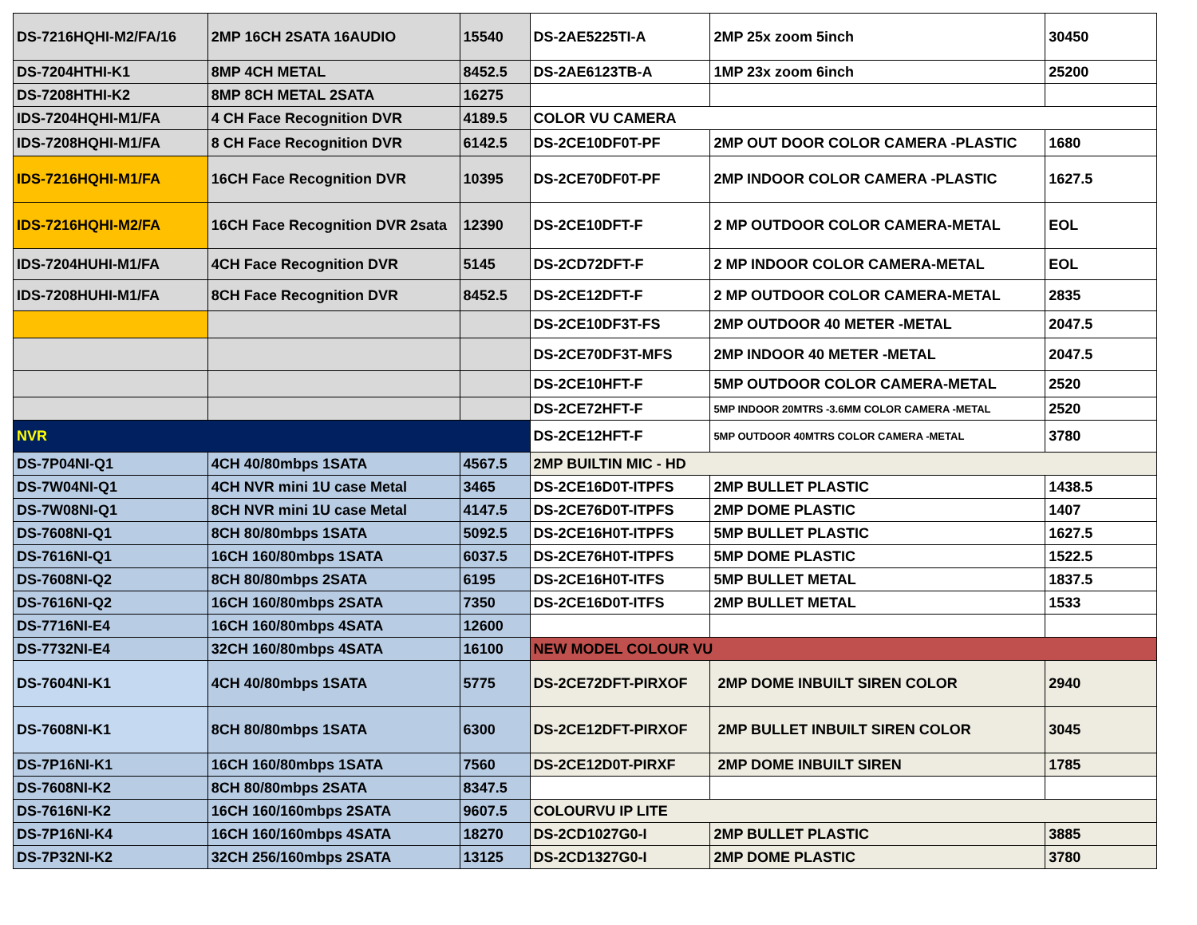| DS-7216HQHI-M2/FA/16 | 2MP 16CH 2SATA 16AUDIO | 15540 | DS-2AE5225TI-A | 2MP 25x zoom 5inch | 30450 |
| DS-7204HTHI-K1 | 8MP 4CH METAL | 8452.5 | DS-2AE6123TB-A | 1MP 23x zoom 6inch | 25200 |
| DS-7208HTHI-K2 | 8MP 8CH METAL 2SATA | 16275 | | | |
| IDS-7204HQHI-M1/FA | 4 CH Face Recognition DVR | 4189.5 | COLOR VU CAMERA | | |
| IDS-7208HQHI-M1/FA | 8 CH Face Recognition DVR | 6142.5 | DS-2CE10DF0T-PF | 2MP OUT DOOR COLOR CAMERA -PLASTIC | 1680 |
| IDS-7216HQHI-M1/FA | 16CH Face Recognition DVR | 10395 | DS-2CE70DF0T-PF | 2MP INDOOR COLOR CAMERA -PLASTIC | 1627.5 |
| IDS-7216HQHI-M2/FA | 16CH Face Recognition DVR 2sata | 12390 | DS-2CE10DFT-F | 2 MP OUTDOOR COLOR CAMERA-METAL | EOL |
| IDS-7204HUHI-M1/FA | 4CH Face Recognition DVR | 5145 | DS-2CD72DFT-F | 2 MP INDOOR COLOR CAMERA-METAL | EOL |
| IDS-7208HUHI-M1/FA | 8CH Face Recognition DVR | 8452.5 | DS-2CE12DFT-F | 2 MP OUTDOOR COLOR CAMERA-METAL | 2835 |
| | | | DS-2CE10DF3T-FS | 2MP OUTDOOR 40 METER -METAL | 2047.5 |
| | | | DS-2CE70DF3T-MFS | 2MP INDOOR 40 METER -METAL | 2047.5 |
| | | | DS-2CE10HFT-F | 5MP OUTDOOR COLOR CAMERA-METAL | 2520 |
| | | | DS-2CE72HFT-F | 5MP INDOOR 20MTRS -3.6MM COLOR CAMERA -METAL | 2520 |
| NVR | | | DS-2CE12HFT-F | 5MP OUTDOOR 40MTRS COLOR CAMERA -METAL | 3780 |
| DS-7P04NI-Q1 | 4CH 40/80mbps 1SATA | 4567.5 | 2MP BUILTIN MIC - HD | | |
| DS-7W04NI-Q1 | 4CH NVR mini 1U case Metal | 3465 | DS-2CE16D0T-ITPFS | 2MP BULLET PLASTIC | 1438.5 |
| DS-7W08NI-Q1 | 8CH NVR mini 1U case Metal | 4147.5 | DS-2CE76D0T-ITPFS | 2MP DOME PLASTIC | 1407 |
| DS-7608NI-Q1 | 8CH 80/80mbps 1SATA | 5092.5 | DS-2CE16H0T-ITPFS | 5MP BULLET PLASTIC | 1627.5 |
| DS-7616NI-Q1 | 16CH 160/80mbps 1SATA | 6037.5 | DS-2CE76H0T-ITPFS | 5MP DOME PLASTIC | 1522.5 |
| DS-7608NI-Q2 | 8CH 80/80mbps 2SATA | 6195 | DS-2CE16H0T-ITFS | 5MP BULLET METAL | 1837.5 |
| DS-7616NI-Q2 | 16CH 160/80mbps 2SATA | 7350 | DS-2CE16D0T-ITFS | 2MP BULLET METAL | 1533 |
| DS-7716NI-E4 | 16CH 160/80mbps 4SATA | 12600 | | | |
| DS-7732NI-E4 | 32CH 160/80mbps 4SATA | 16100 | NEW MODEL COLOUR VU | | |
| DS-7604NI-K1 | 4CH 40/80mbps 1SATA | 5775 | DS-2CE72DFT-PIRXOF | 2MP DOME INBUILT SIREN COLOR | 2940 |
| DS-7608NI-K1 | 8CH 80/80mbps 1SATA | 6300 | DS-2CE12DFT-PIRXOF | 2MP BULLET INBUILT SIREN COLOR | 3045 |
| DS-7P16NI-K1 | 16CH 160/80mbps 1SATA | 7560 | DS-2CE12D0T-PIRXF | 2MP DOME INBUILT SIREN | 1785 |
| DS-7608NI-K2 | 8CH 80/80mbps 2SATA | 8347.5 | | | |
| DS-7616NI-K2 | 16CH 160/160mbps 2SATA | 9607.5 | COLOURVU IP LITE | | |
| DS-7P16NI-K4 | 16CH 160/160mbps 4SATA | 18270 | DS-2CD1027G0-I | 2MP BULLET PLASTIC | 3885 |
| DS-7P32NI-K2 | 32CH 256/160mbps 2SATA | 13125 | DS-2CD1327G0-I | 2MP DOME PLASTIC | 3780 |